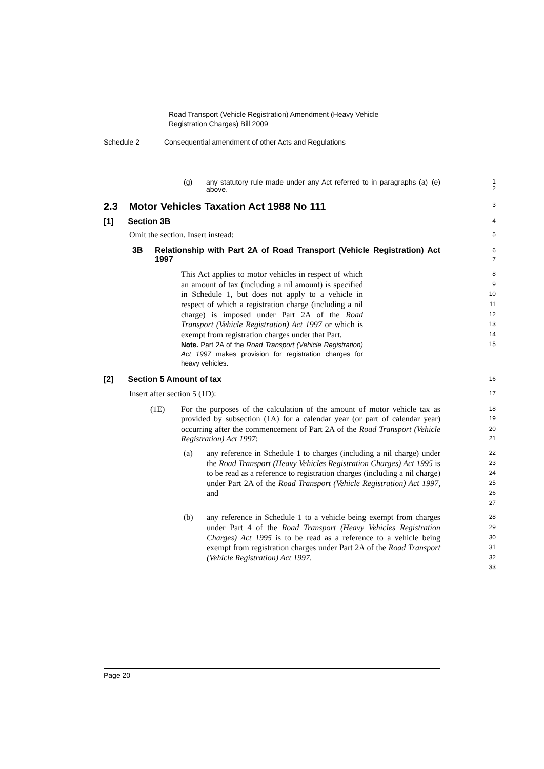Road Transport (Vehicle Registration) Amendment (Heavy Vehicle
Registration Charges) Bill 2009
Schedule 2 Consequential amendment of other Acts and Regulations
(g) any statutory rule made under any Act referred to in paragraphs (a)–(e) above.
1
2
2.3 Motor Vehicles Taxation Act 1988 No 111
3
[1] Section 3B
4
Omit the section. Insert instead:
5
3B Relationship with Part 2A of Road Transport (Vehicle Registration) Act 1997
6
7
This Act applies to motor vehicles in respect of which an amount of tax (including a nil amount) is specified in Schedule 1, but does not apply to a vehicle in respect of which a registration charge (including a nil charge) is imposed under Part 2A of the Road Transport (Vehicle Registration) Act 1997 or which is exempt from registration charges under that Part.
Note. Part 2A of the Road Transport (Vehicle Registration) Act 1997 makes provision for registration charges for heavy vehicles.
8
9
10
11
12
13
14
15
[2] Section 5 Amount of tax
16
Insert after section 5 (1D):
17
(1E) For the purposes of the calculation of the amount of motor vehicle tax as provided by subsection (1A) for a calendar year (or part of calendar year) occurring after the commencement of Part 2A of the Road Transport (Vehicle Registration) Act 1997:
18
19
20
21
(a) any reference in Schedule 1 to charges (including a nil charge) under the Road Transport (Heavy Vehicles Registration Charges) Act 1995 is to be read as a reference to registration charges (including a nil charge) under Part 2A of the Road Transport (Vehicle Registration) Act 1997, and
22
23
24
25
26
27
(b) any reference in Schedule 1 to a vehicle being exempt from charges under Part 4 of the Road Transport (Heavy Vehicles Registration Charges) Act 1995 is to be read as a reference to a vehicle being exempt from registration charges under Part 2A of the Road Transport (Vehicle Registration) Act 1997.
28
29
30
31
32
33
Page 20